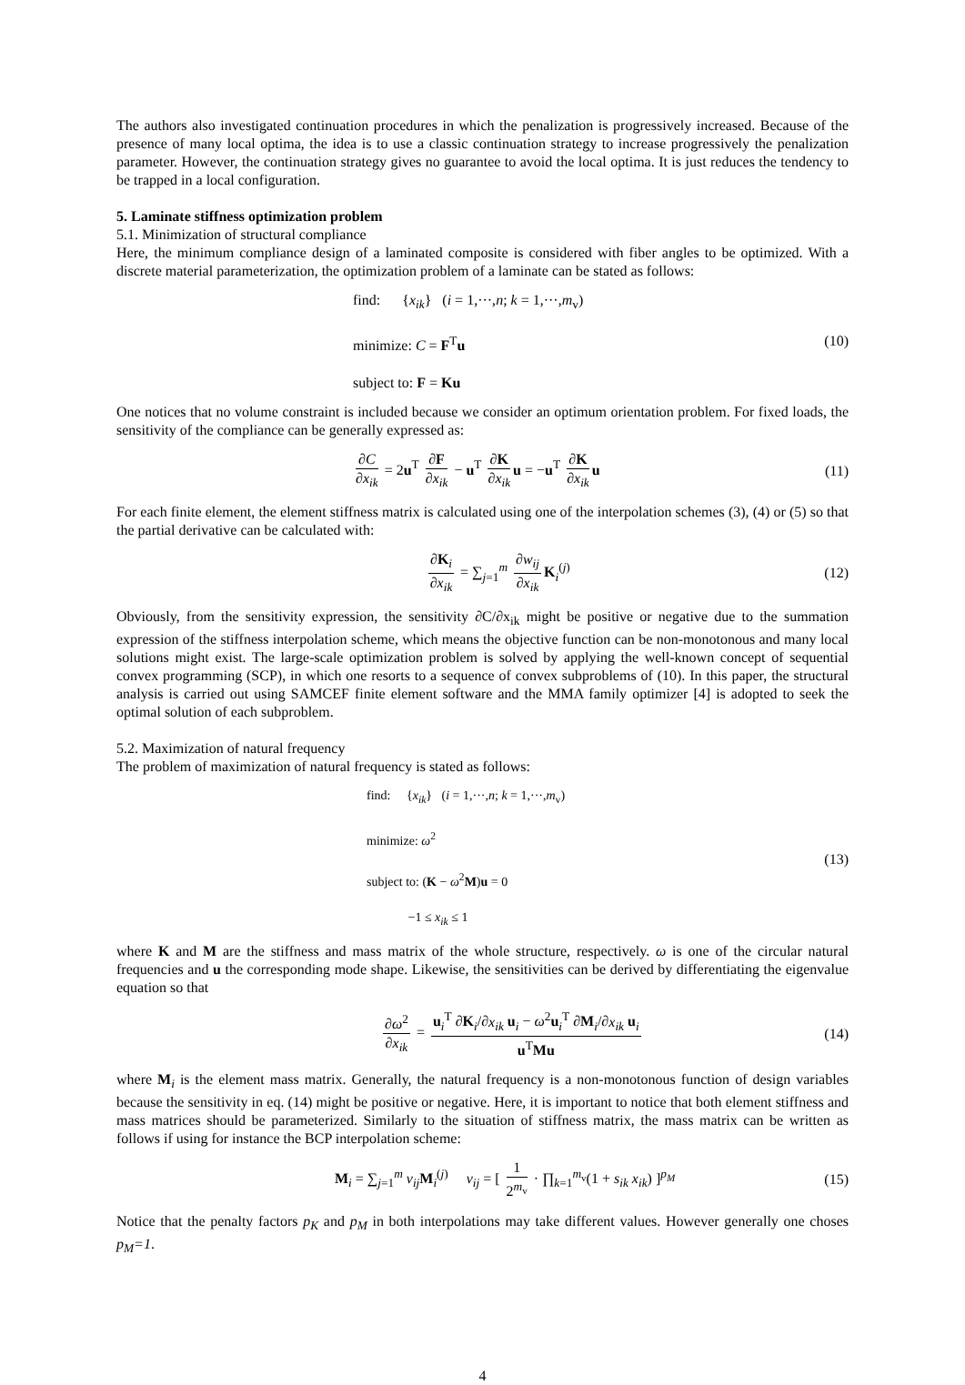The authors also investigated continuation procedures in which the penalization is progressively increased. Because of the presence of many local optima, the idea is to use a classic continuation strategy to increase progressively the penalization parameter. However, the continuation strategy gives no guarantee to avoid the local optima. It is just reduces the tendency to be trapped in a local configuration.
5. Laminate stiffness optimization problem
5.1. Minimization of structural compliance
Here, the minimum compliance design of a laminated composite is considered with fiber angles to be optimized. With a discrete material parameterization, the optimization problem of a laminate can be stated as follows:
find: {x<sub>ik</sub>} (i = 1,···,n; k = 1,···,m<sub>v</sub>)
minimize: C = F<sup>T</sup>u
subject to: F = Ku
(10)
One notices that no volume constraint is included because we consider an optimum orientation problem. For fixed loads, the sensitivity of the compliance can be generally expressed as:
∂C ∂x<sub>ik</sub> = 2u<sup>T</sup> ∂F ∂x<sub>ik</sub> − u<sup>T</sup> ∂K ∂x<sub>ik</sub> u = −u<sup>T</sup> ∂K ∂x<sub>ik</sub> u
(11)
For each finite element, the element stiffness matrix is calculated using one of the interpolation schemes (3), (4) or (5) so that the partial derivative can be calculated with:
∂K<sub>i</sub> ∂x<sub>ik</sub> = ∑<sub>j=1</sub><sup>m</sup> ∂w<sub>ij</sub> ∂x<sub>ik</sub> K<sub>i</sub><sup>(j)</sup>
(12)
Obviously, from the sensitivity expression, the sensitivity ∂C/∂x<sub>ik</sub> might be positive or negative due to the summation expression of the stiffness interpolation scheme, which means the objective function can be non-monotonous and many local solutions might exist. The large-scale optimization problem is solved by applying the well-known concept of sequential convex programming (SCP), in which one resorts to a sequence of convex subproblems of (10). In this paper, the structural analysis is carried out using SAMCEF finite element software and the MMA family optimizer [4] is adopted to seek the optimal solution of each subproblem.
5.2. Maximization of natural frequency
The problem of maximization of natural frequency is stated as follows:
find: {x<sub>ik</sub>} (i = 1,···,n; k = 1,···,m<sub>v</sub>)
minimize: ω<sup>2</sup>
subject to: (K − ω<sup>2</sup>M)u = 0
−1 ≤ x<sub>ik</sub> ≤ 1
(13)
where K and M are the stiffness and mass matrix of the whole structure, respectively. ω is one of the circular natural frequencies and u the corresponding mode shape. Likewise, the sensitivities can be derived by differentiating the eigenvalue equation so that
∂ω<sup>2</sup> ∂x<sub>ik</sub> = u<sub>i</sub><sup>T</sup> ∂K<sub>i</sub>/∂x<sub>ik</sub> u<sub>i</sub> − ω<sup>2</sup>u<sub>i</sub><sup>T</sup> ∂M<sub>i</sub>/∂x<sub>ik</sub> u<sub>i</sub> u<sup>T</sup>Mu
(14)
where M<sub>i</sub> is the element mass matrix. Generally, the natural frequency is a non-monotonous function of design variables because the sensitivity in eq. (14) might be positive or negative. Here, it is important to notice that both element stiffness and mass matrices should be parameterized. Similarly to the situation of stiffness matrix, the mass matrix can be written as follows if using for instance the BCP interpolation scheme:
M<sub>i</sub> = ∑<sub>j=1</sub><sup>m</sup> v<sub>ij</sub> M<sub>i</sub><sup>(j)</sup> v<sub>ij</sub> = [ 1 2<sup>m<sub>v</sub></sup> · ∏<sub>k=1</sub><sup>m<sub>v</sub></sup>(1 + s<sub>ik</sub> x<sub>ik</sub>) ]<sup>p<sub>M</sub></sup>
(15)
Notice that the penalty factors p<sub>K</sub> and p<sub>M</sub> in both interpolations may take different values. However generally one choses p<sub>M</sub>=1.
4